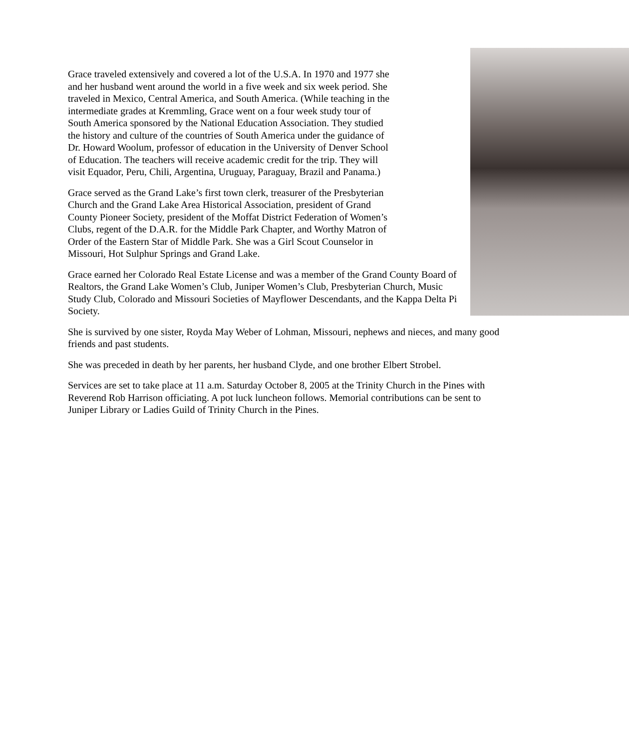Grace traveled extensively and covered a lot of the U.S.A. In 1970 and 1977 she and her husband went around the world in a five week and six week period. She traveled in Mexico, Central America, and South America. (While teaching in the intermediate grades at Kremmling, Grace went on a four week study tour of South America sponsored by the National Education Association. They studied the history and culture of the countries of South America under the guidance of Dr. Howard Woolum, professor of education in the University of Denver School of Education. The teachers will receive academic credit for the trip. They will visit Equador, Peru, Chili, Argentina, Uruguay, Paraguay, Brazil and Panama.)
Grace served as the Grand Lake’s first town clerk, treasurer of the Presbyterian Church and the Grand Lake Area Historical Association, president of Grand County Pioneer Society, president of the Moffat District Federation of Women’s Clubs, regent of the D.A.R. for the Middle Park Chapter, and Worthy Matron of Order of the Eastern Star of Middle Park. She was a Girl Scout Counselor in Missouri, Hot Sulphur Springs and Grand Lake.
Grace earned her Colorado Real Estate License and was a member of the Grand County Board of Realtors, the Grand Lake Women’s Club, Juniper Women’s Club, Presbyterian Church, Music Study Club, Colorado and Missouri Societies of Mayflower Descendants, and the Kappa Delta Pi Society.
She is survived by one sister, Royda May Weber of Lohman, Missouri, nephews and nieces, and many good friends and past students.
She was preceded in death by her parents, her husband Clyde, and one brother Elbert Strobel.
Services are set to take place at 11 a.m. Saturday October 8, 2005 at the Trinity Church in the Pines with Reverend Rob Harrison officiating. A pot luck luncheon follows. Memorial contributions can be sent to Juniper Library or Ladies Guild of Trinity Church in the Pines.